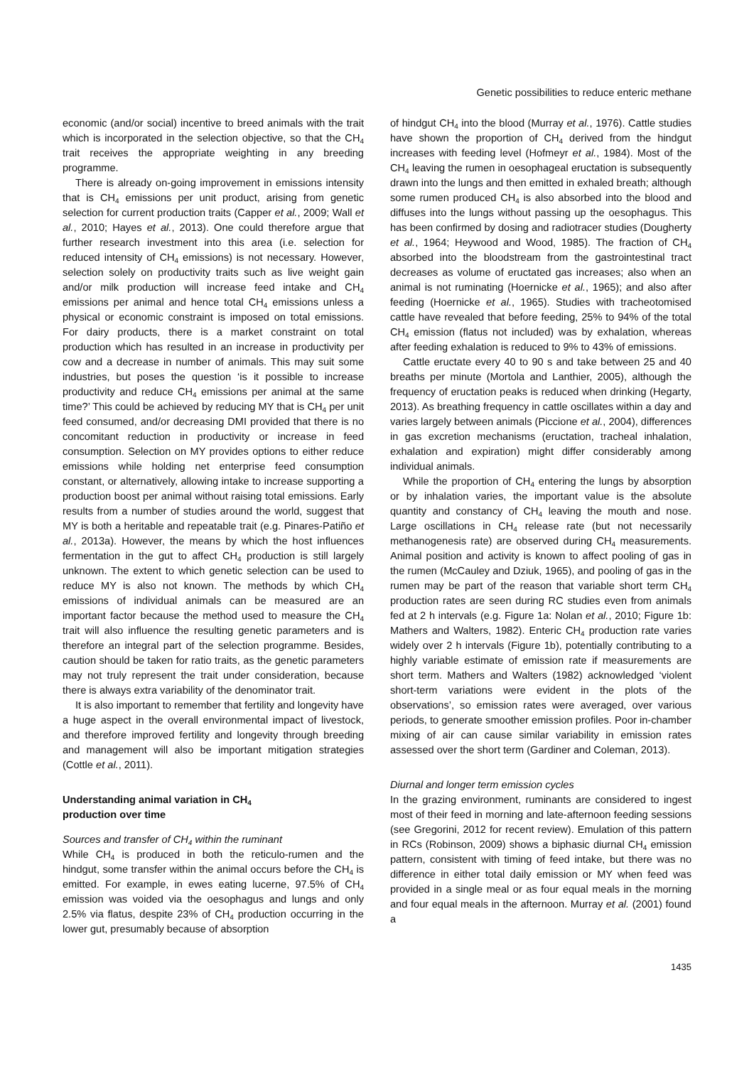Genetic possibilities to reduce enteric methane
economic (and/or social) incentive to breed animals with the trait which is incorporated in the selection objective, so that the CH<sub>4</sub> trait receives the appropriate weighting in any breeding programme.
There is already on-going improvement in emissions intensity that is CH<sub>4</sub> emissions per unit product, arising from genetic selection for current production traits (Capper et al., 2009; Wall et al., 2010; Hayes et al., 2013). One could therefore argue that further research investment into this area (i.e. selection for reduced intensity of CH<sub>4</sub> emissions) is not necessary. However, selection solely on productivity traits such as live weight gain and/or milk production will increase feed intake and CH<sub>4</sub> emissions per animal and hence total CH<sub>4</sub> emissions unless a physical or economic constraint is imposed on total emissions. For dairy products, there is a market constraint on total production which has resulted in an increase in productivity per cow and a decrease in number of animals. This may suit some industries, but poses the question ‘is it possible to increase productivity and reduce CH<sub>4</sub> emissions per animal at the same time?’ This could be achieved by reducing MY that is CH<sub>4</sub> per unit feed consumed, and/or decreasing DMI provided that there is no concomitant reduction in productivity or increase in feed consumption. Selection on MY provides options to either reduce emissions while holding net enterprise feed consumption constant, or alternatively, allowing intake to increase supporting a production boost per animal without raising total emissions. Early results from a number of studies around the world, suggest that MY is both a heritable and repeatable trait (e.g. Pinares-Patiño et al., 2013a). However, the means by which the host influences fermentation in the gut to affect CH<sub>4</sub> production is still largely unknown. The extent to which genetic selection can be used to reduce MY is also not known. The methods by which CH<sub>4</sub> emissions of individual animals can be measured are an important factor because the method used to measure the CH<sub>4</sub> trait will also influence the resulting genetic parameters and is therefore an integral part of the selection programme. Besides, caution should be taken for ratio traits, as the genetic parameters may not truly represent the trait under consideration, because there is always extra variability of the denominator trait.
It is also important to remember that fertility and longevity have a huge aspect in the overall environmental impact of livestock, and therefore improved fertility and longevity through breeding and management will also be important mitigation strategies (Cottle et al., 2011).
Understanding animal variation in CH<sub>4</sub>
production over time
Sources and transfer of CH<sub>4</sub> within the ruminant
While CH<sub>4</sub> is produced in both the reticulo-rumen and the hindgut, some transfer within the animal occurs before the CH<sub>4</sub> is emitted. For example, in ewes eating lucerne, 97.5% of CH<sub>4</sub> emission was voided via the oesophagus and lungs and only 2.5% via flatus, despite 23% of CH<sub>4</sub> production occurring in the lower gut, presumably because of absorption
of hindgut CH<sub>4</sub> into the blood (Murray et al., 1976). Cattle studies have shown the proportion of CH<sub>4</sub> derived from the hindgut increases with feeding level (Hofmeyr et al., 1984). Most of the CH<sub>4</sub> leaving the rumen in oesophageal eructation is subsequently drawn into the lungs and then emitted in exhaled breath; although some rumen produced CH<sub>4</sub> is also absorbed into the blood and diffuses into the lungs without passing up the oesophagus. This has been confirmed by dosing and radiotracer studies (Dougherty et al., 1964; Heywood and Wood, 1985). The fraction of CH<sub>4</sub> absorbed into the bloodstream from the gastrointestinal tract decreases as volume of eructated gas increases; also when an animal is not ruminating (Hoernicke et al., 1965); and also after feeding (Hoernicke et al., 1965). Studies with tracheotomised cattle have revealed that before feeding, 25% to 94% of the total CH<sub>4</sub> emission (flatus not included) was by exhalation, whereas after feeding exhalation is reduced to 9% to 43% of emissions.
Cattle eructate every 40 to 90 s and take between 25 and 40 breaths per minute (Mortola and Lanthier, 2005), although the frequency of eructation peaks is reduced when drinking (Hegarty, 2013). As breathing frequency in cattle oscillates within a day and varies largely between animals (Piccione et al., 2004), differences in gas excretion mechanisms (eructation, tracheal inhalation, exhalation and expiration) might differ considerably among individual animals.
While the proportion of CH<sub>4</sub> entering the lungs by absorption or by inhalation varies, the important value is the absolute quantity and constancy of CH<sub>4</sub> leaving the mouth and nose. Large oscillations in CH<sub>4</sub> release rate (but not necessarily methanogenesis rate) are observed during CH<sub>4</sub> measurements. Animal position and activity is known to affect pooling of gas in the rumen (McCauley and Dziuk, 1965), and pooling of gas in the rumen may be part of the reason that variable short term CH<sub>4</sub> production rates are seen during RC studies even from animals fed at 2 h intervals (e.g. Figure 1a: Nolan et al., 2010; Figure 1b: Mathers and Walters, 1982). Enteric CH<sub>4</sub> production rate varies widely over 2 h intervals (Figure 1b), potentially contributing to a highly variable estimate of emission rate if measurements are short term. Mathers and Walters (1982) acknowledged ‘violent short-term variations were evident in the plots of the observations’, so emission rates were averaged, over various periods, to generate smoother emission profiles. Poor in-chamber mixing of air can cause similar variability in emission rates assessed over the short term (Gardiner and Coleman, 2013).
Diurnal and longer term emission cycles
In the grazing environment, ruminants are considered to ingest most of their feed in morning and late-afternoon feeding sessions (see Gregorini, 2012 for recent review). Emulation of this pattern in RCs (Robinson, 2009) shows a biphasic diurnal CH<sub>4</sub> emission pattern, consistent with timing of feed intake, but there was no difference in either total daily emission or MY when feed was provided in a single meal or as four equal meals in the morning and four equal meals in the afternoon. Murray et al. (2001) found a
1435